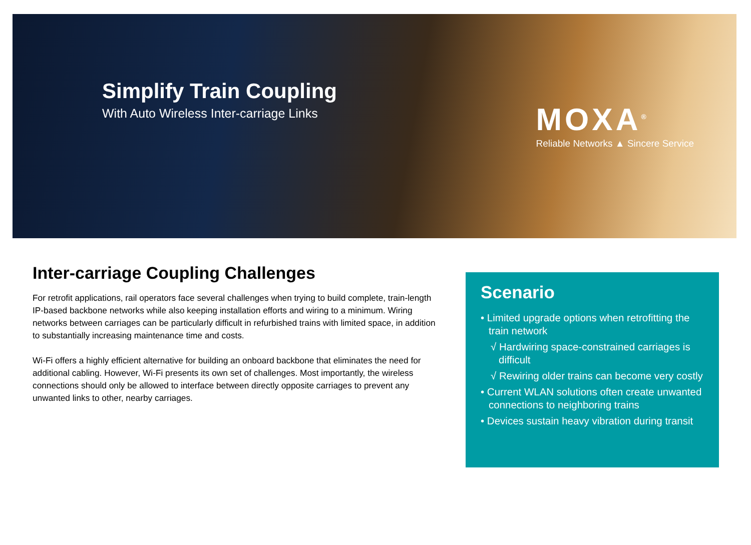Simplify Train Coupling
With Auto Wireless Inter-carriage Links
MOXA<sup>®</sup>
Reliable Networks ▲ Sincere Service
Inter-carriage Coupling Challenges
For retrofit applications, rail operators face several challenges when trying to build complete, train-length IP-based backbone networks while also keeping installation efforts and wiring to a minimum. Wiring networks between carriages can be particularly difficult in refurbished trains with limited space, in addition to substantially increasing maintenance time and costs.
Wi-Fi offers a highly efficient alternative for building an onboard backbone that eliminates the need for additional cabling. However, Wi-Fi presents its own set of challenges. Most importantly, the wireless connections should only be allowed to interface between directly opposite carriages to prevent any unwanted links to other, nearby carriages.
Scenario
• Limited upgrade options when retrofitting the train network
√ Hardwiring space-constrained carriages is difficult
√ Rewiring older trains can become very costly
• Current WLAN solutions often create unwanted connections to neighboring trains
• Devices sustain heavy vibration during transit